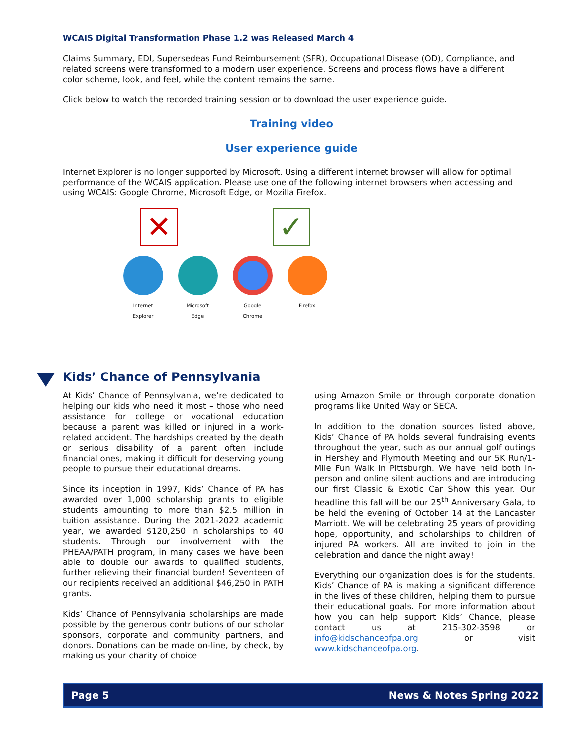WCAIS Digital Transformation Phase 1.2 was Released March 4
Claims Summary, EDI, Supersedeas Fund Reimbursement (SFR), Occupational Disease (OD), Compliance, and related screens were transformed to a modern user experience. Screens and process flows have a different color scheme, look, and feel, while the content remains the same.
Click below to watch the recorded training session or to download the user experience guide.
Training video
User experience guide
Internet Explorer is no longer supported by Microsoft. Using a different internet browser will allow for optimal performance of the WCAIS application. Please use one of the following internet browsers when accessing and using WCAIS: Google Chrome, Microsoft Edge, or Mozilla Firefox.
✕ ✓
Internet
Explorer
Microsoft
Edge
Google
Chrome
Firefox
Kids’ Chance of Pennsylvania
At Kids’ Chance of Pennsylvania, we’re dedicated to helping our kids who need it most – those who need assistance for college or vocational education because a parent was killed or injured in a work-related accident. The hardships created by the death or serious disability of a parent often include financial ones, making it difficult for deserving young people to pursue their educational dreams.
Since its inception in 1997, Kids’ Chance of PA has awarded over 1,000 scholarship grants to eligible students amounting to more than $2.5 million in tuition assistance. During the 2021-2022 academic year, we awarded $120,250 in scholarships to 40 students. Through our involvement with the PHEAA/PATH program, in many cases we have been able to double our awards to qualified students, further relieving their financial burden! Seventeen of our recipients received an additional $46,250 in PATH grants.
Kids’ Chance of Pennsylvania scholarships are made possible by the generous contributions of our scholar sponsors, corporate and community partners, and donors. Donations can be made on-line, by check, by making us your charity of choice
using Amazon Smile or through corporate donation programs like United Way or SECA.
In addition to the donation sources listed above, Kids’ Chance of PA holds several fundraising events throughout the year, such as our annual golf outings in Hershey and Plymouth Meeting and our 5K Run/1-Mile Fun Walk in Pittsburgh. We have held both in-person and online silent auctions and are introducing our first Classic & Exotic Car Show this year. Our headline this fall will be our 25<sup>th</sup> Anniversary Gala, to be held the evening of October 14 at the Lancaster Marriott. We will be celebrating 25 years of providing hope, opportunity, and scholarships to children of injured PA workers. All are invited to join in the celebration and dance the night away!
Everything our organization does is for the students. Kids’ Chance of PA is making a significant difference in the lives of these children, helping them to pursue their educational goals. For more information about how you can help support Kids’ Chance, please contact us at 215-302-3598 or info@kidschanceofpa.org or visit www.kidschanceofpa.org.
Page 5 News & Notes Spring 2022